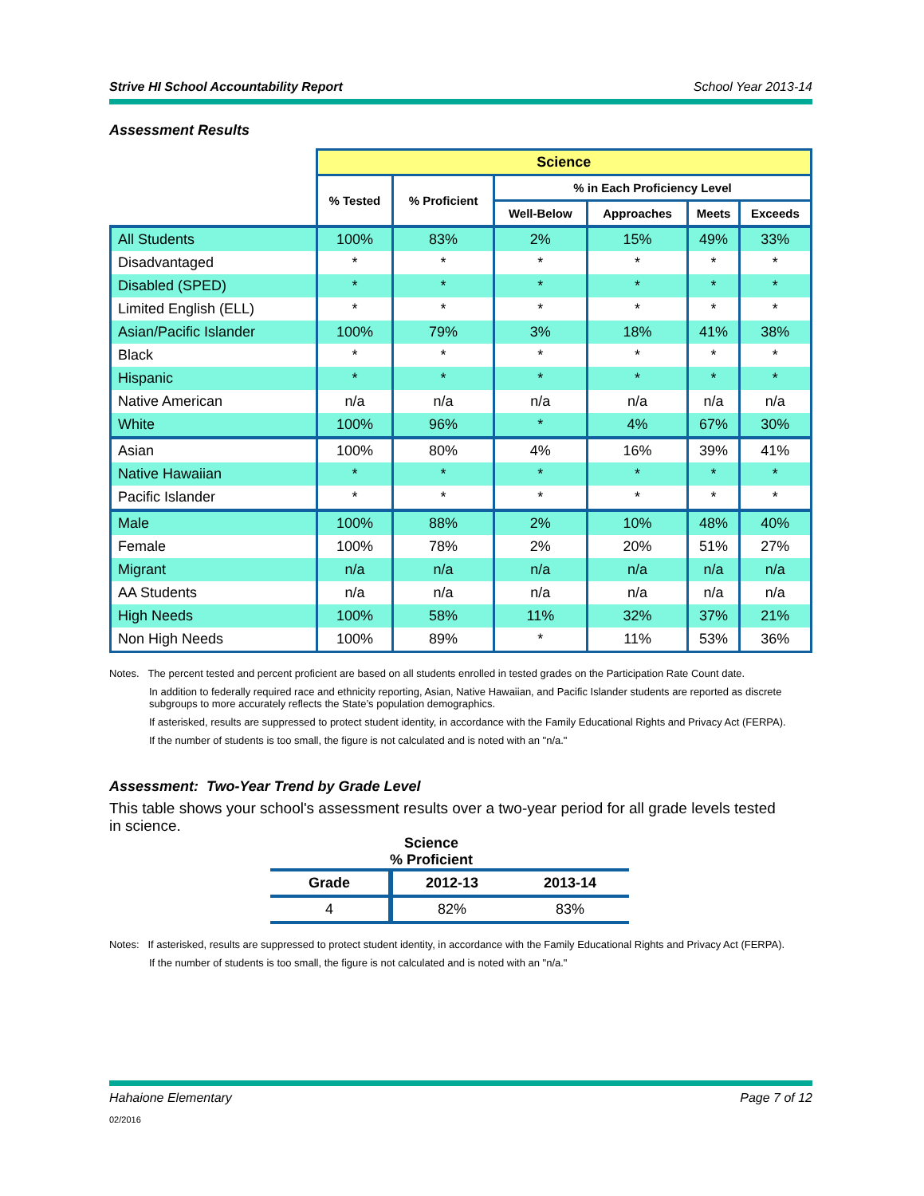Strive HI School Accountability Report School Year 2013-14
Assessment Results
| | Science | | | | | |
| | % Tested | % Proficient | % in Each Proficiency Level | | | |
| | | | Well-Below | Approaches | Meets | Exceeds |
| All Students | 100% | 83% | 2% | 15% | 49% | 33% |
| Disadvantaged | * | * | * | * | * | * |
| Disabled (SPED) | * | * | * | * | * | * |
| Limited English (ELL) | * | * | * | * | * | * |
| Asian/Pacific Islander | 100% | 79% | 3% | 18% | 41% | 38% |
| Black | * | * | * | * | * | * |
| Hispanic | * | * | * | * | * | * |
| Native American | n/a | n/a | n/a | n/a | n/a | n/a |
| White | 100% | 96% | * | 4% | 67% | 30% |
| Asian | 100% | 80% | 4% | 16% | 39% | 41% |
| Native Hawaiian | * | * | * | * | * | * |
| Pacific Islander | * | * | * | * | * | * |
| Male | 100% | 88% | 2% | 10% | 48% | 40% |
| Female | 100% | 78% | 2% | 20% | 51% | 27% |
| Migrant | n/a | n/a | n/a | n/a | n/a | n/a |
| AA Students | n/a | n/a | n/a | n/a | n/a | n/a |
| High Needs | 100% | 58% | 11% | 32% | 37% | 21% |
| Non High Needs | 100% | 89% | * | 11% | 53% | 36% |
Notes. The percent tested and percent proficient are based on all students enrolled in tested grades on the Participation Rate Count date.
In addition to federally required race and ethnicity reporting, Asian, Native Hawaiian, and Pacific Islander students are reported as discrete subgroups to more accurately reflects the State’s population demographics.
If asterisked, results are suppressed to protect student identity, in accordance with the Family Educational Rights and Privacy Act (FERPA).
If the number of students is too small, the figure is not calculated and is noted with an "n/a."
Assessment: Two-Year Trend by Grade Level
This table shows your school's assessment results over a two-year period for all grade levels tested in science.
Science
% Proficient
| Grade | 2012-13 | 2013-14 |
| --- | --- | --- |
| 4 | 82% | 83% |
Notes: If asterisked, results are suppressed to protect student identity, in accordance with the Family Educational Rights and Privacy Act (FERPA).
If the number of students is too small, the figure is not calculated and is noted with an "n/a."
Hahaione Elementary Page 7 of 12
02/2016